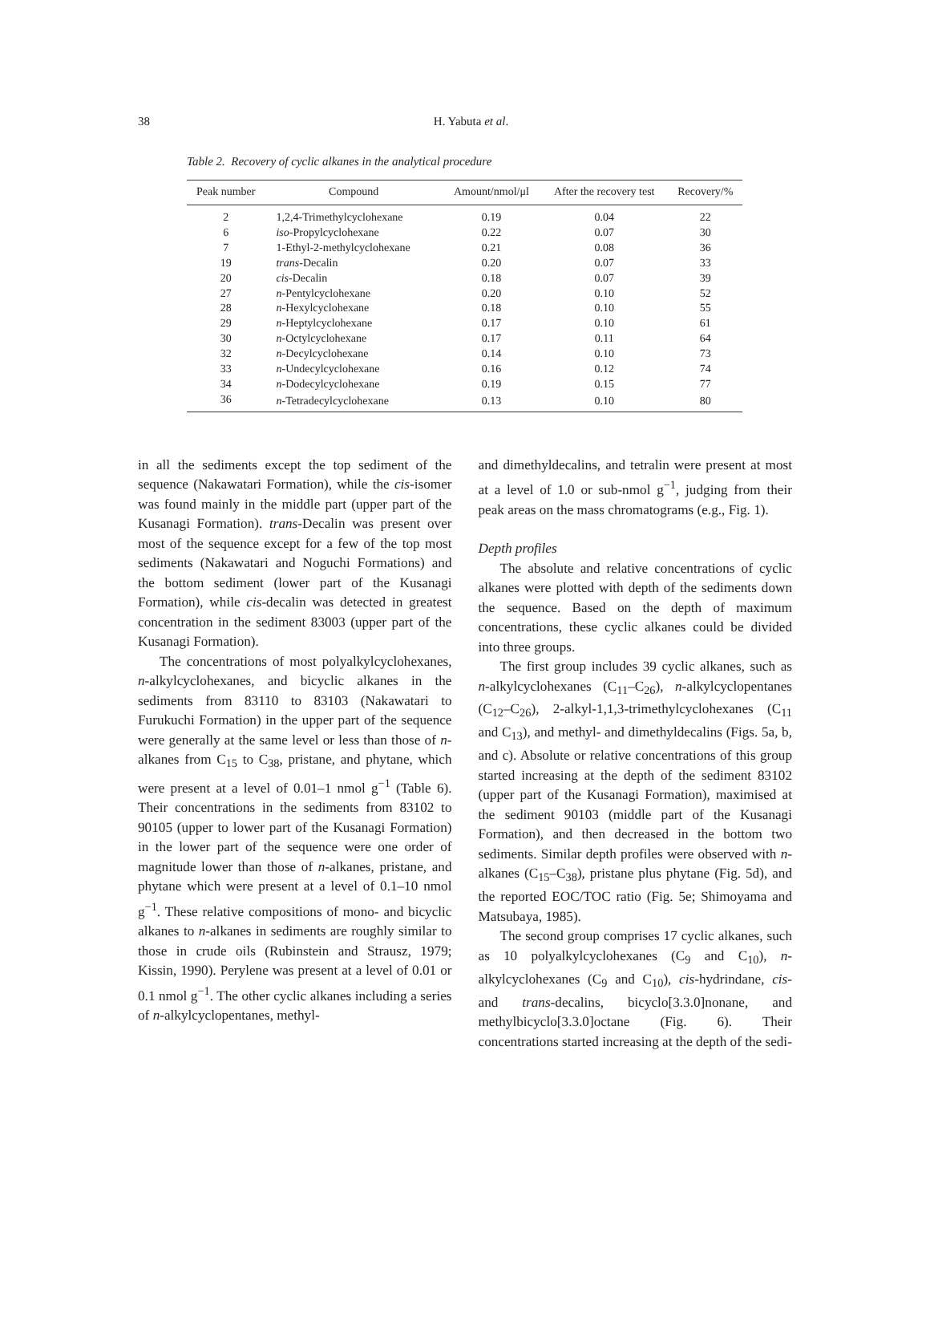38
H. Yabuta et al.
Table 2. Recovery of cyclic alkanes in the analytical procedure
| Peak number | Compound | Amount/nmol/μl | After the recovery test | Recovery/% |
| --- | --- | --- | --- | --- |
| 2 | 1,2,4-Trimethylcyclohexane | 0.19 | 0.04 | 22 |
| 6 | iso -Propylcyclohexane | 0.22 | 0.07 | 30 |
| 7 | 1-Ethyl-2-methylcyclohexane | 0.21 | 0.08 | 36 |
| 19 | trans -Decalin | 0.20 | 0.07 | 33 |
| 20 | cis -Decalin | 0.18 | 0.07 | 39 |
| 27 | n -Pentylcyclohexane | 0.20 | 0.10 | 52 |
| 28 | n -Hexylcyclohexane | 0.18 | 0.10 | 55 |
| 29 | n -Heptylcyclohexane | 0.17 | 0.10 | 61 |
| 30 | n -Octylcyclohexane | 0.17 | 0.11 | 64 |
| 32 | n -Decylcyclohexane | 0.14 | 0.10 | 73 |
| 33 | n -Undecylcyclohexane | 0.16 | 0.12 | 74 |
| 34 | n -Dodecylcyclohexane | 0.19 | 0.15 | 77 |
| 36 | n -Tetradecylcyclohexane | 0.13 | 0.10 | 80 |
in all the sediments except the top sediment of the sequence (Nakawatari Formation), while the cis-isomer was found mainly in the middle part (upper part of the Kusanagi Formation). trans-Decalin was present over most of the sequence except for a few of the top most sediments (Nakawatari and Noguchi Formations) and the bottom sediment (lower part of the Kusanagi Formation), while cis-decalin was detected in greatest concentration in the sediment 83003 (upper part of the Kusanagi Formation).
The concentrations of most polyalkylcyclohexanes, n-alkylcyclohexanes, and bicyclic alkanes in the sediments from 83110 to 83103 (Nakawatari to Furukuchi Formation) in the upper part of the sequence were generally at the same level or less than those of n-alkanes from C<sub>15</sub> to C<sub>38</sub>, pristane, and phytane, which were present at a level of 0.01–1 nmol g<sup>−1</sup> (Table 6). Their concentrations in the sediments from 83102 to 90105 (upper to lower part of the Kusanagi Formation) in the lower part of the sequence were one order of magnitude lower than those of n-alkanes, pristane, and phytane which were present at a level of 0.1–10 nmol g<sup>−1</sup>. These relative compositions of mono- and bicyclic alkanes to n-alkanes in sediments are roughly similar to those in crude oils (Rubinstein and Strausz, 1979; Kissin, 1990). Perylene was present at a level of 0.01 or 0.1 nmol g<sup>−1</sup>. The other cyclic alkanes including a series of n-alkylcyclopentanes, methyl-
and dimethyldecalins, and tetralin were present at most at a level of 1.0 or sub-nmol g<sup>−1</sup>, judging from their peak areas on the mass chromatograms (e.g., Fig. 1).
Depth profiles
The absolute and relative concentrations of cyclic alkanes were plotted with depth of the sediments down the sequence. Based on the depth of maximum concentrations, these cyclic alkanes could be divided into three groups.
The first group includes 39 cyclic alkanes, such as n-alkylcyclohexanes (C<sub>11</sub>–C<sub>26</sub>), n-alkylcyclopentanes (C<sub>12</sub>–C<sub>26</sub>), 2-alkyl-1,1,3-trimethylcyclohexanes (C<sub>11</sub> and C<sub>13</sub>), and methyl- and dimethyldecalins (Figs. 5a, b, and c). Absolute or relative concentrations of this group started increasing at the depth of the sediment 83102 (upper part of the Kusanagi Formation), maximised at the sediment 90103 (middle part of the Kusanagi Formation), and then decreased in the bottom two sediments. Similar depth profiles were observed with n-alkanes (C<sub>15</sub>–C<sub>38</sub>), pristane plus phytane (Fig. 5d), and the reported EOC/TOC ratio (Fig. 5e; Shimoyama and Matsubaya, 1985).
The second group comprises 17 cyclic alkanes, such as 10 polyalkylcyclohexanes (C<sub>9</sub> and C<sub>10</sub>), n-alkylcyclohexanes (C<sub>9</sub> and C<sub>10</sub>), cis-hydrindane, cis- and trans-decalins, bicyclo[3.3.0]nonane, and methylbicyclo[3.3.0]octane (Fig. 6). Their concentrations started increasing at the depth of the sedi-